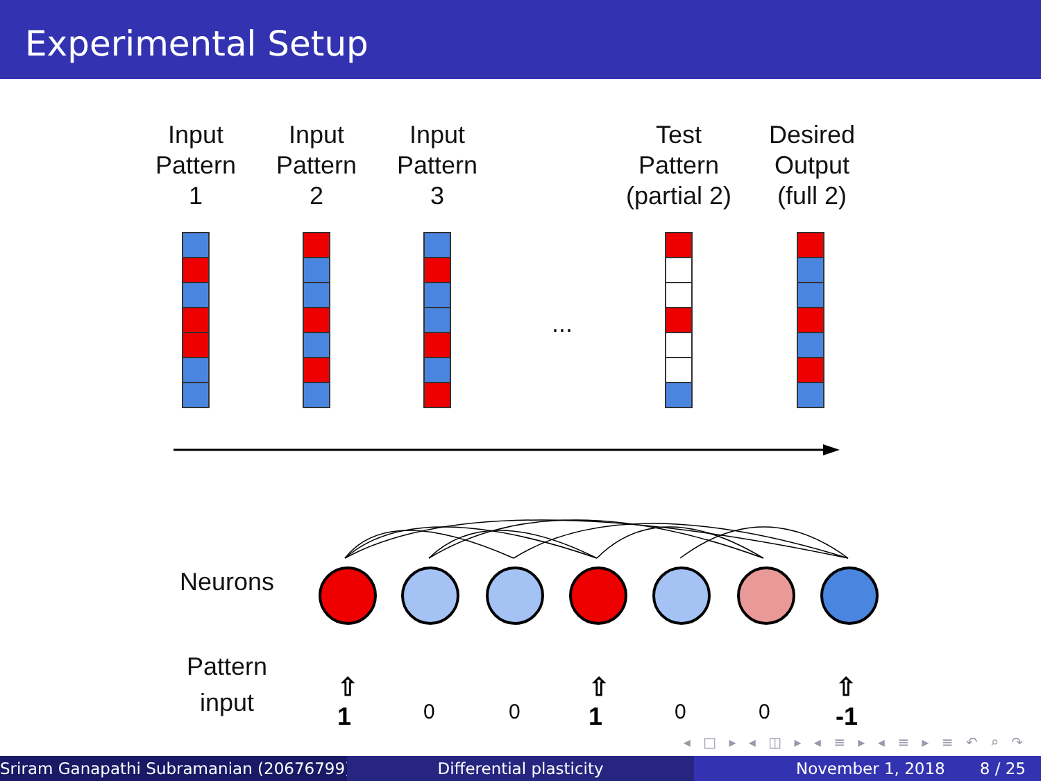Experimental Setup
Input
Pattern
1
Input
Pattern
2
Input
Pattern
3
Test
Pattern
(partial 2)
Desired
Output
(full 2)
...
Neurons
Pattern
input
⇧
1
0
0
⇧
1
0
0
⇧
-1
◂ □ ▸ ◂ ◫ ▸ ◂ ≡ ▸ ◂ ≡ ▸ ≡ ↶ ⌕ ↷
Sriram Ganapathi Subramanian (20676799) ( Differential plasticity November 1, 2018 8 / 25